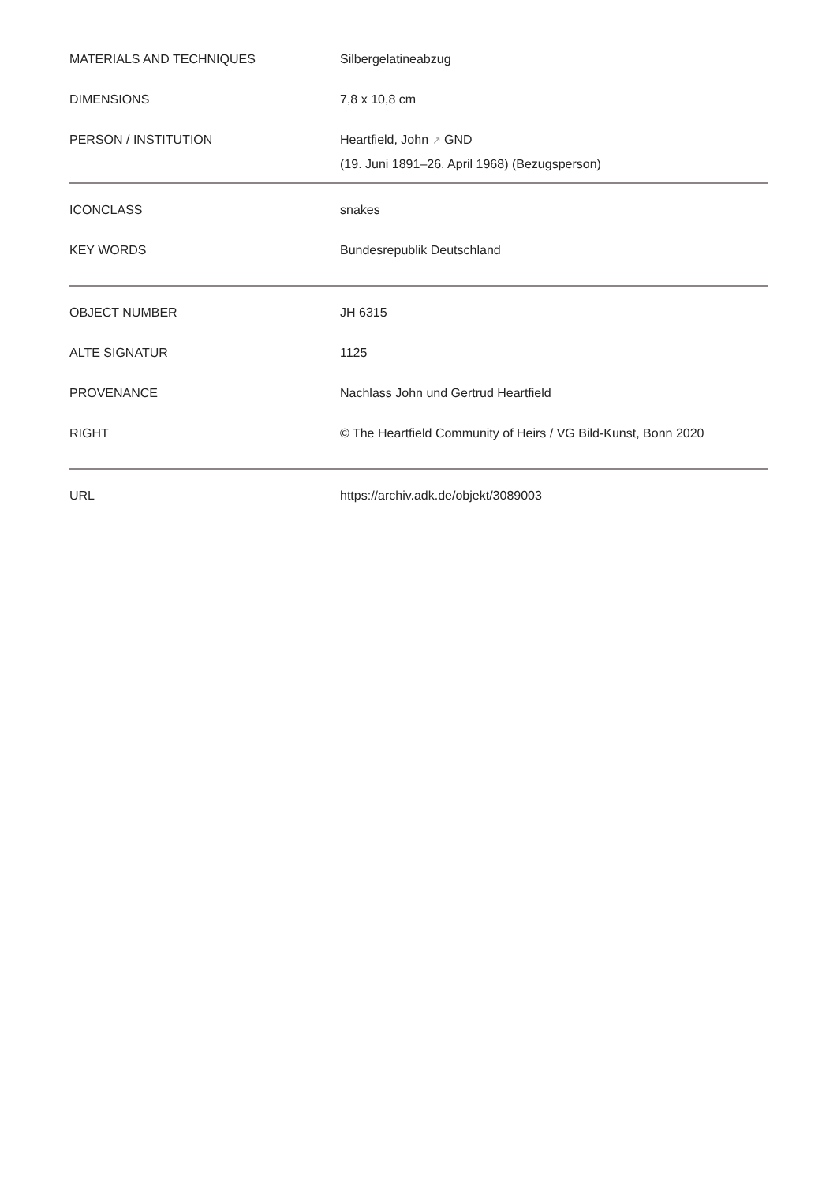| MATERIALS AND TECHNIQUES | Silbergelatineabzug |
| DIMENSIONS | 7,8 x 10,8 cm |
| PERSON / INSTITUTION | Heartfield, John ↗ GND (19. Juni 1891–26. April 1968) (Bezugsperson) |
| ICONCLASS | snakes |
| KEY WORDS | Bundesrepublik Deutschland |
| OBJECT NUMBER | JH 6315 |
| ALTE SIGNATUR | 1125 |
| PROVENANCE | Nachlass John und Gertrud Heartfield |
| RIGHT | © The Heartfield Community of Heirs / VG Bild-Kunst, Bonn 2020 |
| URL | https://archiv.adk.de/objekt/3089003 |